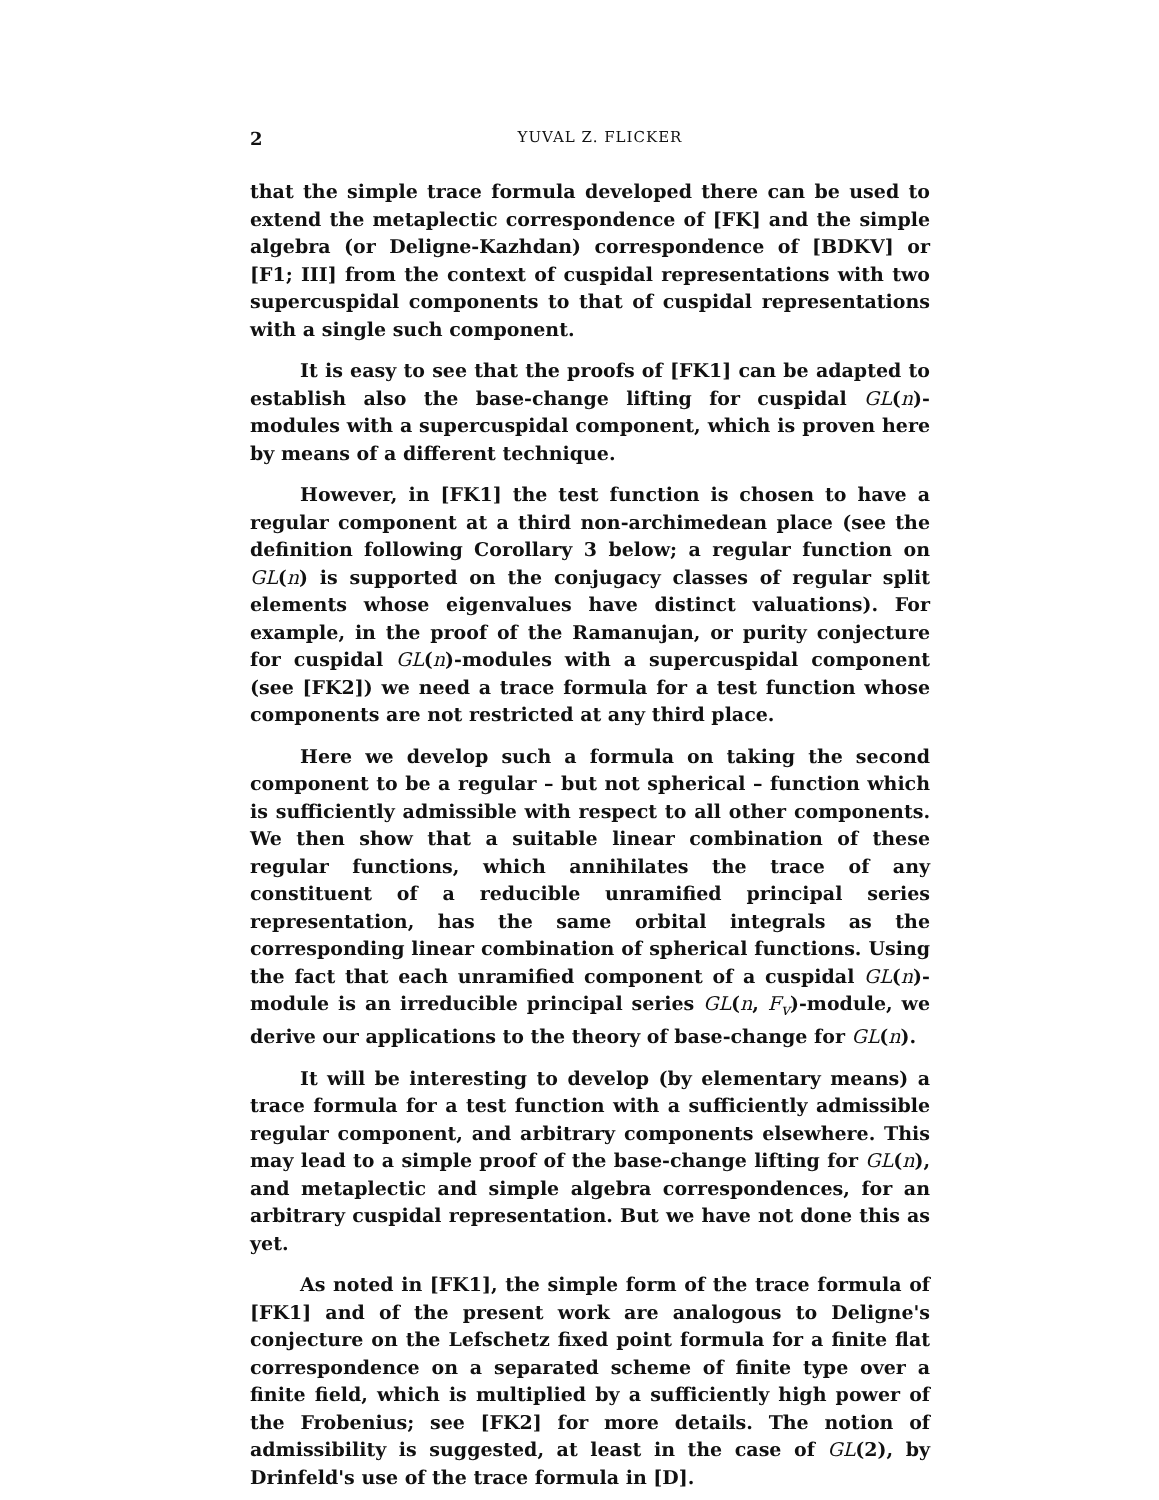2 YUVAL Z. FLICKER
that the simple trace formula developed there can be used to extend the metaplectic correspondence of [FK] and the simple algebra (or Deligne-Kazhdan) correspondence of [BDKV] or [F1; III] from the context of cuspidal representations with two supercuspidal components to that of cuspidal representations with a single such component.
It is easy to see that the proofs of [FK1] can be adapted to establish also the base-change lifting for cuspidal GL(n)-modules with a supercuspidal component, which is proven here by means of a different technique.
However, in [FK1] the test function is chosen to have a regular component at a third non-archimedean place (see the definition following Corollary 3 below; a regular function on GL(n) is supported on the conjugacy classes of regular split elements whose eigenvalues have distinct valuations). For example, in the proof of the Ramanujan, or purity conjecture for cuspidal GL(n)-modules with a supercuspidal component (see [FK2]) we need a trace formula for a test function whose components are not restricted at any third place.
Here we develop such a formula on taking the second component to be a regular – but not spherical – function which is sufficiently admissible with respect to all other components. We then show that a suitable linear combination of these regular functions, which annihilates the trace of any constituent of a reducible unramified principal series representation, has the same orbital integrals as the corresponding linear combination of spherical functions. Using the fact that each unramified component of a cuspidal GL(n)-module is an irreducible principal series GL(n, F<sub>v</sub>)-module, we derive our applications to the theory of base-change for GL(n).
It will be interesting to develop (by elementary means) a trace formula for a test function with a sufficiently admissible regular component, and arbitrary components elsewhere. This may lead to a simple proof of the base-change lifting for GL(n), and metaplectic and simple algebra correspondences, for an arbitrary cuspidal representation. But we have not done this as yet.
As noted in [FK1], the simple form of the trace formula of [FK1] and of the present work are analogous to Deligne's conjecture on the Lefschetz fixed point formula for a finite flat correspondence on a separated scheme of finite type over a finite field, which is multiplied by a sufficiently high power of the Frobenius; see [FK2] for more details. The notion of admissibility is suggested, at least in the case of GL(2), by Drinfeld's use of the trace formula in [D].